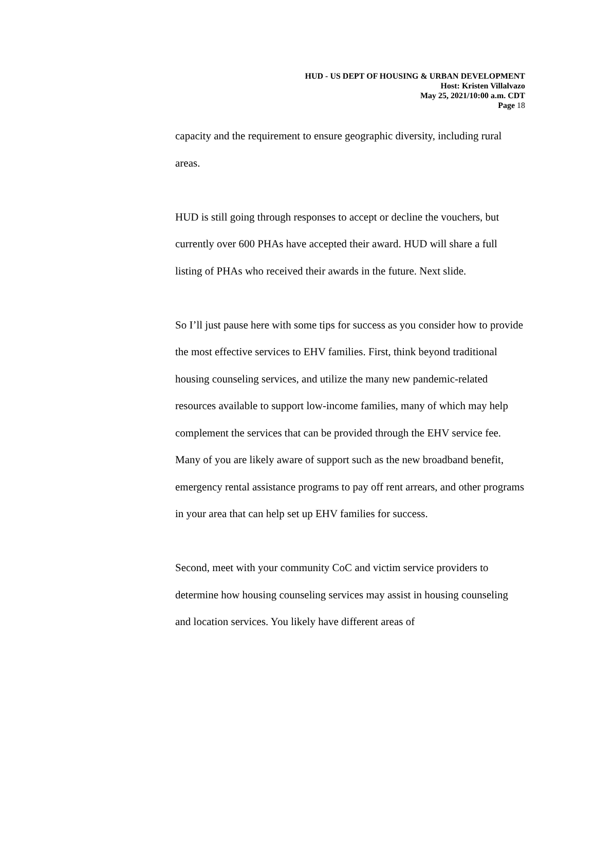HUD - US DEPT OF HOUSING & URBAN DEVELOPMENT
Host: Kristen Villalvazo
May 25, 2021/10:00 a.m. CDT
Page 18
capacity and the requirement to ensure geographic diversity, including rural areas.
HUD is still going through responses to accept or decline the vouchers, but currently over 600 PHAs have accepted their award. HUD will share a full listing of PHAs who received their awards in the future. Next slide.
So I’ll just pause here with some tips for success as you consider how to provide the most effective services to EHV families. First, think beyond traditional housing counseling services, and utilize the many new pandemic-related resources available to support low-income families, many of which may help complement the services that can be provided through the EHV service fee. Many of you are likely aware of support such as the new broadband benefit, emergency rental assistance programs to pay off rent arrears, and other programs in your area that can help set up EHV families for success.
Second, meet with your community CoC and victim service providers to determine how housing counseling services may assist in housing counseling and location services. You likely have different areas of